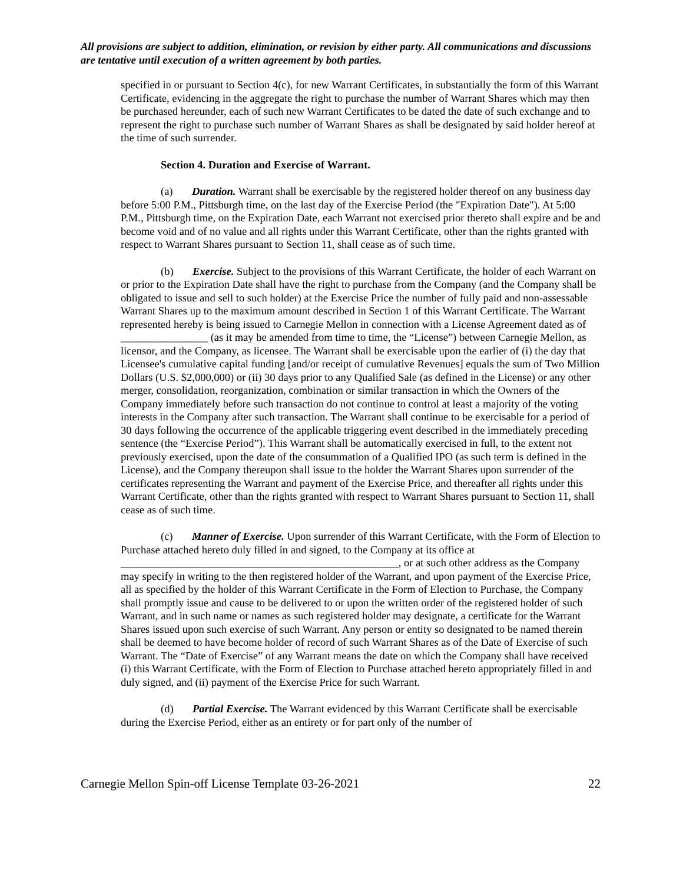All provisions are subject to addition, elimination, or revision by either party. All communications and discussions are tentative until execution of a written agreement by both parties.
specified in or pursuant to Section 4(c), for new Warrant Certificates, in substantially the form of this Warrant Certificate, evidencing in the aggregate the right to purchase the number of Warrant Shares which may then be purchased hereunder, each of such new Warrant Certificates to be dated the date of such exchange and to represent the right to purchase such number of Warrant Shares as shall be designated by said holder hereof at the time of such surrender.
Section 4. Duration and Exercise of Warrant.
(a) Duration. Warrant shall be exercisable by the registered holder thereof on any business day before 5:00 P.M., Pittsburgh time, on the last day of the Exercise Period (the "Expiration Date"). At 5:00 P.M., Pittsburgh time, on the Expiration Date, each Warrant not exercised prior thereto shall expire and be and become void and of no value and all rights under this Warrant Certificate, other than the rights granted with respect to Warrant Shares pursuant to Section 11, shall cease as of such time.
(b) Exercise. Subject to the provisions of this Warrant Certificate, the holder of each Warrant on or prior to the Expiration Date shall have the right to purchase from the Company (and the Company shall be obligated to issue and sell to such holder) at the Exercise Price the number of fully paid and non-assessable Warrant Shares up to the maximum amount described in Section 1 of this Warrant Certificate. The Warrant represented hereby is being issued to Carnegie Mellon in connection with a License Agreement dated as of ________________ (as it may be amended from time to time, the “License”) between Carnegie Mellon, as licensor, and the Company, as licensee. The Warrant shall be exercisable upon the earlier of (i) the day that Licensee's cumulative capital funding [and/or receipt of cumulative Revenues] equals the sum of Two Million Dollars (U.S. $2,000,000) or (ii) 30 days prior to any Qualified Sale (as defined in the License) or any other merger, consolidation, reorganization, combination or similar transaction in which the Owners of the Company immediately before such transaction do not continue to control at least a majority of the voting interests in the Company after such transaction. The Warrant shall continue to be exercisable for a period of 30 days following the occurrence of the applicable triggering event described in the immediately preceding sentence (the “Exercise Period”). This Warrant shall be automatically exercised in full, to the extent not previously exercised, upon the date of the consummation of a Qualified IPO (as such term is defined in the License), and the Company thereupon shall issue to the holder the Warrant Shares upon surrender of the certificates representing the Warrant and payment of the Exercise Price, and thereafter all rights under this Warrant Certificate, other than the rights granted with respect to Warrant Shares pursuant to Section 11, shall cease as of such time.
(c) Manner of Exercise. Upon surrender of this Warrant Certificate, with the Form of Election to Purchase attached hereto duly filled in and signed, to the Company at its office at ___________________________________________________, or at such other address as the Company may specify in writing to the then registered holder of the Warrant, and upon payment of the Exercise Price, all as specified by the holder of this Warrant Certificate in the Form of Election to Purchase, the Company shall promptly issue and cause to be delivered to or upon the written order of the registered holder of such Warrant, and in such name or names as such registered holder may designate, a certificate for the Warrant Shares issued upon such exercise of such Warrant. Any person or entity so designated to be named therein shall be deemed to have become holder of record of such Warrant Shares as of the Date of Exercise of such Warrant. The “Date of Exercise” of any Warrant means the date on which the Company shall have received (i) this Warrant Certificate, with the Form of Election to Purchase attached hereto appropriately filled in and duly signed, and (ii) payment of the Exercise Price for such Warrant.
(d) Partial Exercise. The Warrant evidenced by this Warrant Certificate shall be exercisable during the Exercise Period, either as an entirety or for part only of the number of
Carnegie Mellon Spin-off License Template 03-26-2021 22